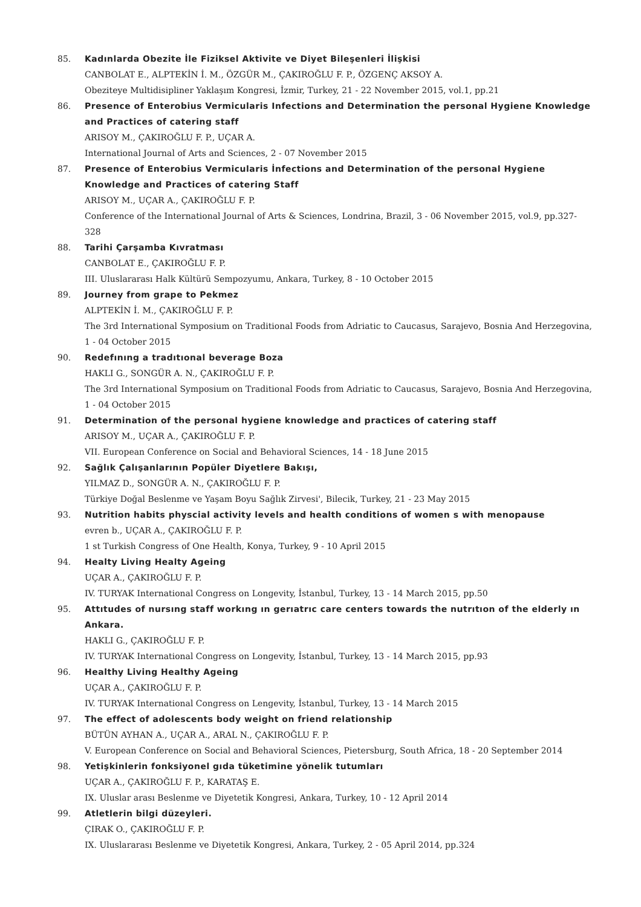85. Kadınlarda Obezite İle Fiziksel Aktivite ve Diyet Bileşenleri İlişkisi
CANBOLAT E., ALPTEKİN İ. M., ÖZGÜR M., ÇAKIROĞLU F. P., ÖZGENÇ AKSOY A.
Obeziteye Multidisipliner Yaklaşım Kongresi, İzmir, Turkey, 21 - 22 November 2015, vol.1, pp.21
86. Presence of Enterobius Vermicularis Infections and Determination the personal Hygiene Knowledge and Practices of catering staff
ARISOY M., ÇAKIROĞLU F. P., UÇAR A.
International Journal of Arts and Sciences, 2 - 07 November 2015
87. Presence of Enterobius Vermicularis İnfections and Determination of the personal Hygiene Knowledge and Practices of catering Staff
ARISOY M., UÇAR A., ÇAKIROĞLU F. P.
Conference of the International Journal of Arts & Sciences, Londrina, Brazil, 3 - 06 November 2015, vol.9, pp.327-328
88. Tarihi Çarşamba Kıvratması
CANBOLAT E., ÇAKIROĞLU F. P.
III. Uluslararası Halk Kültürü Sempozyumu, Ankara, Turkey, 8 - 10 October 2015
89. Journey from grape to Pekmez
ALPTEKİN İ. M., ÇAKIROĞLU F. P.
The 3rd International Symposium on Traditional Foods from Adriatic to Caucasus, Sarajevo, Bosnia And Herzegovina, 1 - 04 October 2015
90. Redefınıng a tradıtıonal beverage Boza
HAKLI G., SONGÜR A. N., ÇAKIROĞLU F. P.
The 3rd International Symposium on Traditional Foods from Adriatic to Caucasus, Sarajevo, Bosnia And Herzegovina, 1 - 04 October 2015
91. Determination of the personal hygiene knowledge and practices of catering staff
ARISOY M., UÇAR A., ÇAKIROĞLU F. P.
VII. European Conference on Social and Behavioral Sciences, 14 - 18 June 2015
92. Sağlık Çalışanlarının Popüler Diyetlere Bakışı,
YILMAZ D., SONGÜR A. N., ÇAKIROĞLU F. P.
Türkiye Doğal Beslenme ve Yaşam Boyu Sağlık Zirvesi', Bilecik, Turkey, 21 - 23 May 2015
93. Nutrition habits physcial activity levels and health conditions of women s with menopause
evren b., UÇAR A., ÇAKIROĞLU F. P.
1 st Turkish Congress of One Health, Konya, Turkey, 9 - 10 April 2015
94. Healty Living Healty Ageing
UÇAR A., ÇAKIROĞLU F. P.
IV. TURYAK International Congress on Longevity, İstanbul, Turkey, 13 - 14 March 2015, pp.50
95. Attıtudes of nursıng staff workıng ın gerıatrıc care centers towards the nutrıtıon of the elderly ın Ankara.
HAKLI G., ÇAKIROĞLU F. P.
IV. TURYAK International Congress on Longevity, İstanbul, Turkey, 13 - 14 March 2015, pp.93
96. Healthy Living Healthy Ageing
UÇAR A., ÇAKIROĞLU F. P.
IV. TURYAK International Congress on Lengevity, İstanbul, Turkey, 13 - 14 March 2015
97. The effect of adolescents body weight on friend relationship
BÜTÜN AYHAN A., UÇAR A., ARAL N., ÇAKIROĞLU F. P.
V. European Conference on Social and Behavioral Sciences, Pietersburg, South Africa, 18 - 20 September 2014
98. Yetişkinlerin fonksiyonel gıda tüketimine yönelik tutumları
UÇAR A., ÇAKIROĞLU F. P., KARATAŞ E.
IX. Uluslar arası Beslenme ve Diyetetik Kongresi, Ankara, Turkey, 10 - 12 April 2014
99. Atletlerin bilgi düzeyleri.
ÇIRAK O., ÇAKIROĞLU F. P.
IX. Uluslararası Beslenme ve Diyetetik Kongresi, Ankara, Turkey, 2 - 05 April 2014, pp.324